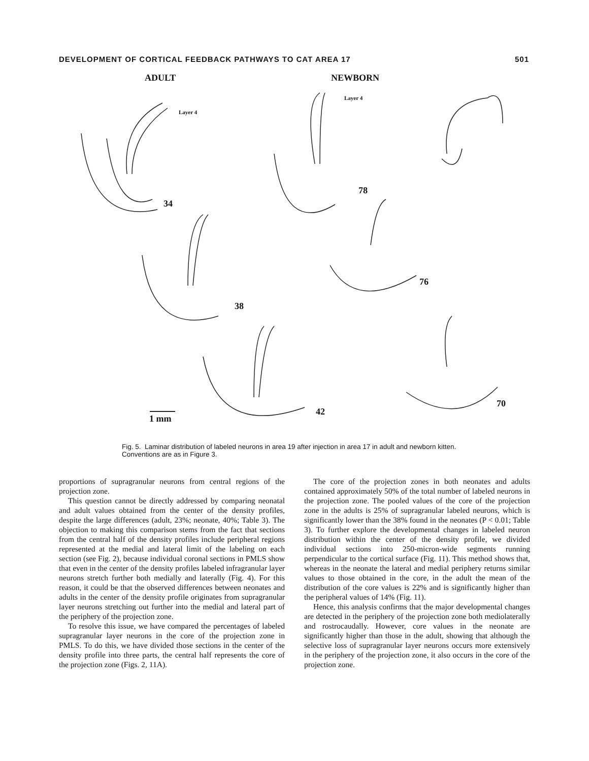DEVELOPMENT OF CORTICAL FEEDBACK PATHWAYS TO CAT AREA 17 501
ADULT NEWBORN
Layer 4
Layer 4
34
78
76
38
1 mm
42
70
Fig. 5. Laminar distribution of labeled neurons in area 19 after injection in area 17 in adult and newborn kitten. Conventions are as in Figure 3.
proportions of supragranular neurons from central regions of the projection zone.
This question cannot be directly addressed by comparing neonatal and adult values obtained from the center of the density profiles, despite the large differences (adult, 23%; neonate, 40%; Table 3). The objection to making this comparison stems from the fact that sections from the central half of the density profiles include peripheral regions represented at the medial and lateral limit of the labeling on each section (see Fig. 2), because individual coronal sections in PMLS show that even in the center of the density profiles labeled infragranular layer neurons stretch further both medially and laterally (Fig. 4). For this reason, it could be that the observed differences between neonates and adults in the center of the density profile originates from supragranular layer neurons stretching out further into the medial and lateral part of the periphery of the projection zone.
To resolve this issue, we have compared the percentages of labeled supragranular layer neurons in the core of the projection zone in PMLS. To do this, we have divided those sections in the center of the density profile into three parts, the central half represents the core of the projection zone (Figs. 2, 11A).
The core of the projection zones in both neonates and adults contained approximately 50% of the total number of labeled neurons in the projection zone. The pooled values of the core of the projection zone in the adults is 25% of supragranular labeled neurons, which is significantly lower than the 38% found in the neonates (P < 0.01; Table 3). To further explore the developmental changes in labeled neuron distribution within the center of the density profile, we divided individual sections into 250-micron-wide segments running perpendicular to the cortical surface (Fig. 11). This method shows that, whereas in the neonate the lateral and medial periphery returns similar values to those obtained in the core, in the adult the mean of the distribution of the core values is 22% and is significantly higher than the peripheral values of 14% (Fig. 11).
Hence, this analysis confirms that the major developmental changes are detected in the periphery of the projection zone both mediolaterally and rostrocaudally. However, core values in the neonate are significantly higher than those in the adult, showing that although the selective loss of supragranular layer neurons occurs more extensively in the periphery of the projection zone, it also occurs in the core of the projection zone.